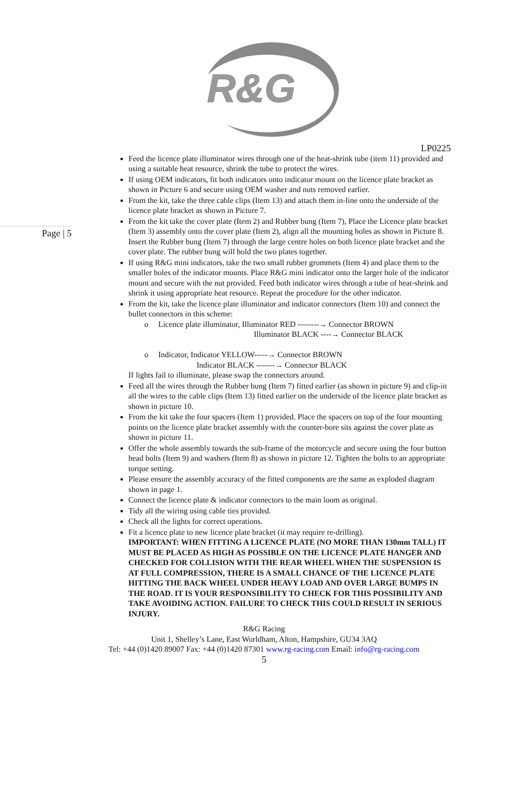R&G
LP0225
Page | 5
Feed the licence plate illuminator wires through one of the heat-shrink tube (item 11) provided and using a suitable heat resource, shrink the tube to protect the wires.
If using OEM indicators, fit both indicators onto indicator mount on the licence plate bracket as shown in Picture 6 and secure using OEM washer and nuts removed earlier.
From the kit, take the three cable clips (Item 13) and attach them in-line onto the underside of the licence plate bracket as shown in Picture 7.
From the kit take the cover plate (Item 2) and Rubber bung (Item 7), Place the Licence plate bracket (Item 3) assembly onto the cover plate (Item 2), align all the mounting holes as shown in Picture 8. Insert the Rubber bung (Item 7) through the large centre holes on both licence plate bracket and the cover plate. The rubber bung will hold the two plates together.
If using R&G mini indicators, take the two small rubber grommets (Item 4) and place them to the smaller holes of the indicator mounts. Place R&G mini indicator onto the larger hole of the indicator mount and secure with the nut provided. Feed both indicator wires through a tube of heat-shrink and shrink it using appropriate heat resource. Repeat the procedure for the other indicator.
From the kit, take the licence plate illuminator and indicator connectors (Item 10) and connect the bullet connectors in this scheme:
o Licence plate illuminator, Illuminator RED --------→ Connector BROWN
Illuminator BLACK ----→ Connector BLACK
o Indicator, Indicator YELLOW-----→ Connector BROWN
Indicator BLACK -------→ Connector BLACK
If lights fail to illuminate, please swap the connectors around.
Feed all the wires through the Rubber bung (Item 7) fitted earlier (as shown in picture 9) and clip-in all the wires to the cable clips (Item 13) fitted earlier on the underside of the licence plate bracket as shown in picture 10.
From the kit take the four spacers (Item 1) provided. Place the spacers on top of the four mounting points on the licence plate bracket assembly with the counter-bore sits against the cover plate as shown in picture 11.
Offer the whole assembly towards the sub-frame of the motorcycle and secure using the four button head bolts (Item 9) and washers (Item 8) as shown in picture 12. Tighten the bolts to an appropriate torque setting.
Please ensure the assembly accuracy of the fitted components are the same as exploded diagram shown in page 1.
Connect the licence plate & indicator connectors to the main loom as original.
Tidy all the wiring using cable ties provided.
Check all the lights for correct operations.
Fit a licence plate to new licence plate bracket (it may require re-drilling).
IMPORTANT: WHEN FITTING A LICENCE PLATE (NO MORE THAN 130mm TALL) IT MUST BE PLACED AS HIGH AS POSSIBLE ON THE LICENCE PLATE HANGER AND CHECKED FOR COLLISION WITH THE REAR WHEEL WHEN THE SUSPENSION IS AT FULL COMPRESSION, THERE IS A SMALL CHANCE OF THE LICENCE PLATE HITTING THE BACK WHEEL UNDER HEAVY LOAD AND OVER LARGE BUMPS IN THE ROAD. IT IS YOUR RESPONSIBILITY TO CHECK FOR THIS POSSIBILITY AND TAKE AVOIDING ACTION. FAILURE TO CHECK THIS COULD RESULT IN SERIOUS INJURY.
R&G Racing
Unit 1, Shelley’s Lane, East Worldham, Alton, Hampshire, GU34 3AQ
Tel: +44 (0)1420 89007 Fax: +44 (0)1420 87301 www.rg-racing.com Email: info@rg-racing.com
5